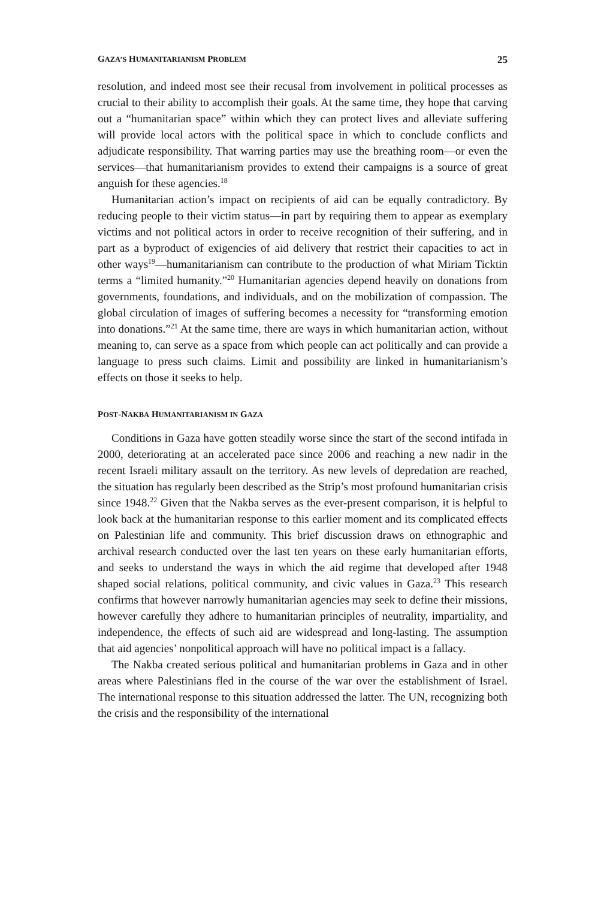GAZA’S HUMANITARIANISM PROBLEM 25
resolution, and indeed most see their recusal from involvement in political processes as crucial to their ability to accomplish their goals. At the same time, they hope that carving out a “humanitarian space” within which they can protect lives and alleviate suffering will provide local actors with the political space in which to conclude conflicts and adjudicate responsibility. That warring parties may use the breathing room—or even the services—that humanitarianism provides to extend their campaigns is a source of great anguish for these agencies.<sup>18</sup>
Humanitarian action’s impact on recipients of aid can be equally contradictory. By reducing people to their victim status—in part by requiring them to appear as exemplary victims and not political actors in order to receive recognition of their suffering, and in part as a byproduct of exigencies of aid delivery that restrict their capacities to act in other ways<sup>19</sup>—humanitarianism can contribute to the production of what Miriam Ticktin terms a “limited humanity.”<sup>20</sup> Humanitarian agencies depend heavily on donations from governments, foundations, and individuals, and on the mobilization of compassion. The global circulation of images of suffering becomes a necessity for “transforming emotion into donations.”<sup>21</sup> At the same time, there are ways in which humanitarian action, without meaning to, can serve as a space from which people can act politically and can provide a language to press such claims. Limit and possibility are linked in humanitarianism’s effects on those it seeks to help.
POST-NAKBA HUMANITARIANISM IN GAZA
Conditions in Gaza have gotten steadily worse since the start of the second intifada in 2000, deteriorating at an accelerated pace since 2006 and reaching a new nadir in the recent Israeli military assault on the territory. As new levels of depredation are reached, the situation has regularly been described as the Strip’s most profound humanitarian crisis since 1948.<sup>22</sup> Given that the Nakba serves as the ever-present comparison, it is helpful to look back at the humanitarian response to this earlier moment and its complicated effects on Palestinian life and community. This brief discussion draws on ethnographic and archival research conducted over the last ten years on these early humanitarian efforts, and seeks to understand the ways in which the aid regime that developed after 1948 shaped social relations, political community, and civic values in Gaza.<sup>23</sup> This research confirms that however narrowly humanitarian agencies may seek to define their missions, however carefully they adhere to humanitarian principles of neutrality, impartiality, and independence, the effects of such aid are widespread and long-lasting. The assumption that aid agencies’ nonpolitical approach will have no political impact is a fallacy.
The Nakba created serious political and humanitarian problems in Gaza and in other areas where Palestinians fled in the course of the war over the establishment of Israel. The international response to this situation addressed the latter. The UN, recognizing both the crisis and the responsibility of the international